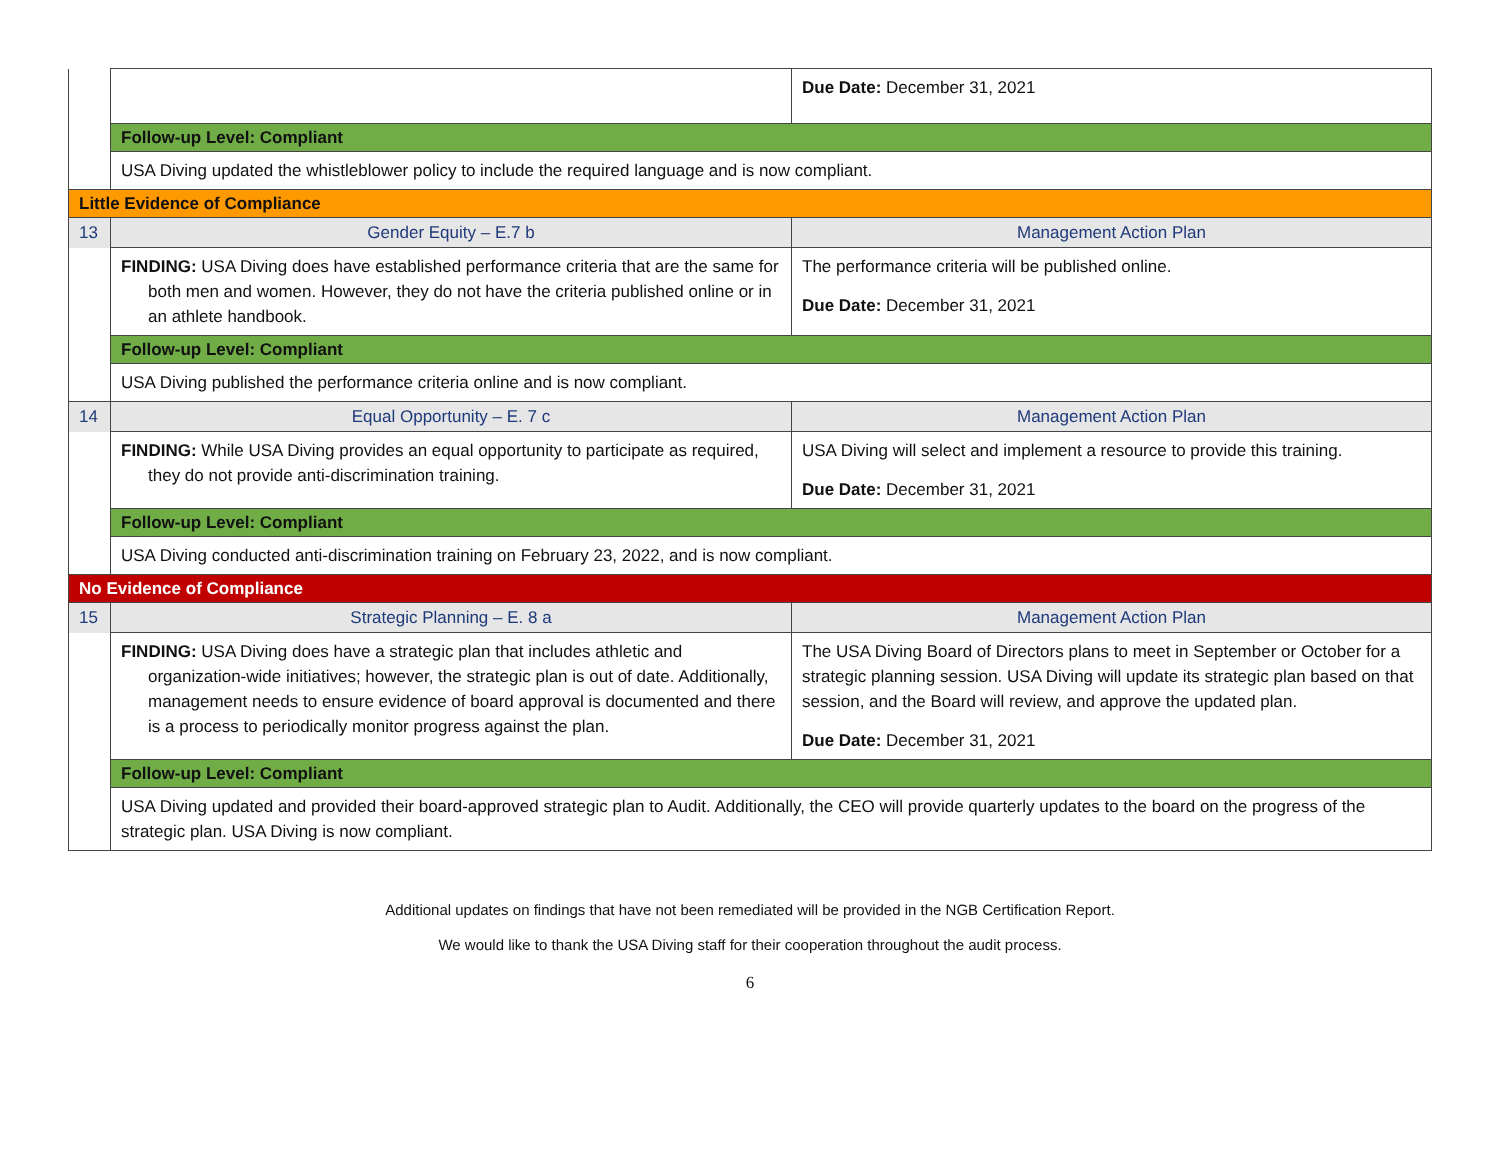| | | Due Date: December 31, 2021 |
| | Follow-up Level: Compliant | |
| | USA Diving updated the whistleblower policy to include the required language and is now compliant. | |
| Little Evidence of Compliance | | |
| 13 | Gender Equity – E.7 b | Management Action Plan |
| | FINDING: USA Diving does have established performance criteria that are the same for both men and women. However, they do not have the criteria published online or in an athlete handbook. | The performance criteria will be published online. Due Date: December 31, 2021 |
| | Follow-up Level: Compliant | |
| | USA Diving published the performance criteria online and is now compliant. | |
| 14 | Equal Opportunity – E. 7 c | Management Action Plan |
| | FINDING: While USA Diving provides an equal opportunity to participate as required, they do not provide anti-discrimination training. | USA Diving will select and implement a resource to provide this training. Due Date: December 31, 2021 |
| | Follow-up Level: Compliant | |
| | USA Diving conducted anti-discrimination training on February 23, 2022, and is now compliant. | |
| No Evidence of Compliance | | |
| 15 | Strategic Planning – E. 8 a | Management Action Plan |
| | FINDING: USA Diving does have a strategic plan that includes athletic and organization-wide initiatives; however, the strategic plan is out of date. Additionally, management needs to ensure evidence of board approval is documented and there is a process to periodically monitor progress against the plan. | The USA Diving Board of Directors plans to meet in September or October for a strategic planning session. USA Diving will update its strategic plan based on that session, and the Board will review, and approve the updated plan. Due Date: December 31, 2021 |
| | Follow-up Level: Compliant | |
| | USA Diving updated and provided their board-approved strategic plan to Audit. Additionally, the CEO will provide quarterly updates to the board on the progress of the strategic plan. USA Diving is now compliant. | |
Additional updates on findings that have not been remediated will be provided in the NGB Certification Report.
We would like to thank the USA Diving staff for their cooperation throughout the audit process.
6